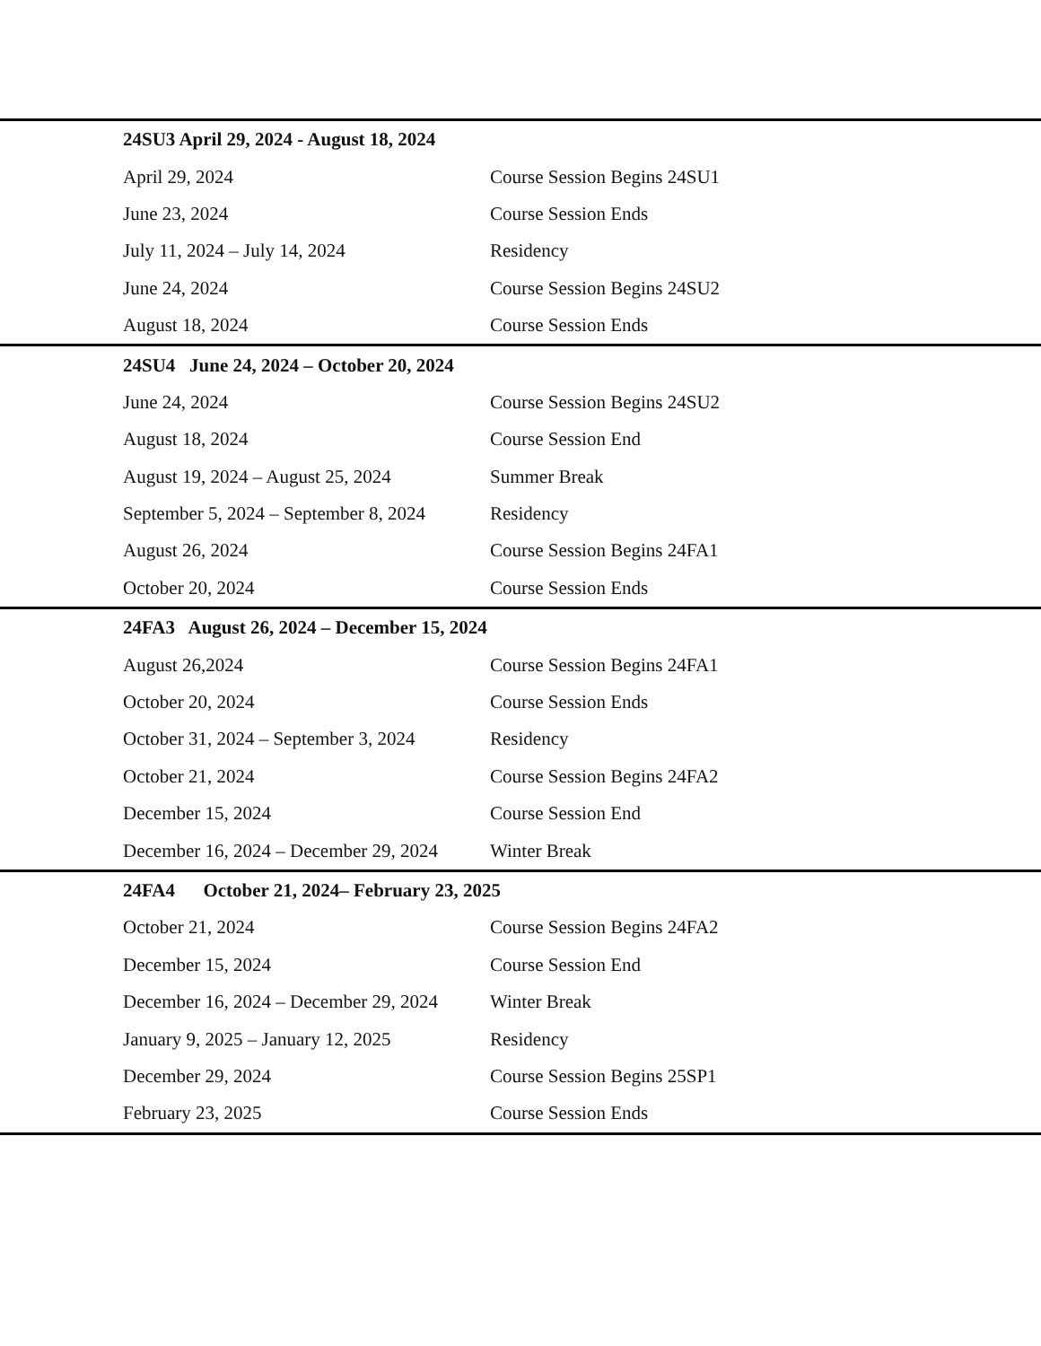| 24SU3 April 29, 2024 - August 18, 2024 | |
| --- | --- |
| April 29, 2024 | Course Session Begins 24SU1 |
| June 23, 2024 | Course Session Ends |
| July 11, 2024 – July 14, 2024 | Residency |
| June 24, 2024 | Course Session Begins 24SU2 |
| August 18, 2024 | Course Session Ends |
| 24SU4 June 24, 2024 – October 20, 2024 | |
| June 24, 2024 | Course Session Begins 24SU2 |
| August 18, 2024 | Course Session End |
| August 19, 2024 – August 25, 2024 | Summer Break |
| September 5, 2024 – September 8, 2024 | Residency |
| August 26, 2024 | Course Session Begins 24FA1 |
| October 20, 2024 | Course Session Ends |
| 24FA3 August 26, 2024 – December 15, 2024 | |
| August 26,2024 | Course Session Begins 24FA1 |
| October 20, 2024 | Course Session Ends |
| October 31, 2024 – September 3, 2024 | Residency |
| October 21, 2024 | Course Session Begins 24FA2 |
| December 15, 2024 | Course Session End |
| December 16, 2024 – December 29, 2024 | Winter Break |
| 24FA4 October 21, 2024– February 23, 2025 | |
| October 21, 2024 | Course Session Begins 24FA2 |
| December 15, 2024 | Course Session End |
| December 16, 2024 – December 29, 2024 | Winter Break |
| January 9, 2025 – January 12, 2025 | Residency |
| December 29, 2024 | Course Session Begins 25SP1 |
| February 23, 2025 | Course Session Ends |